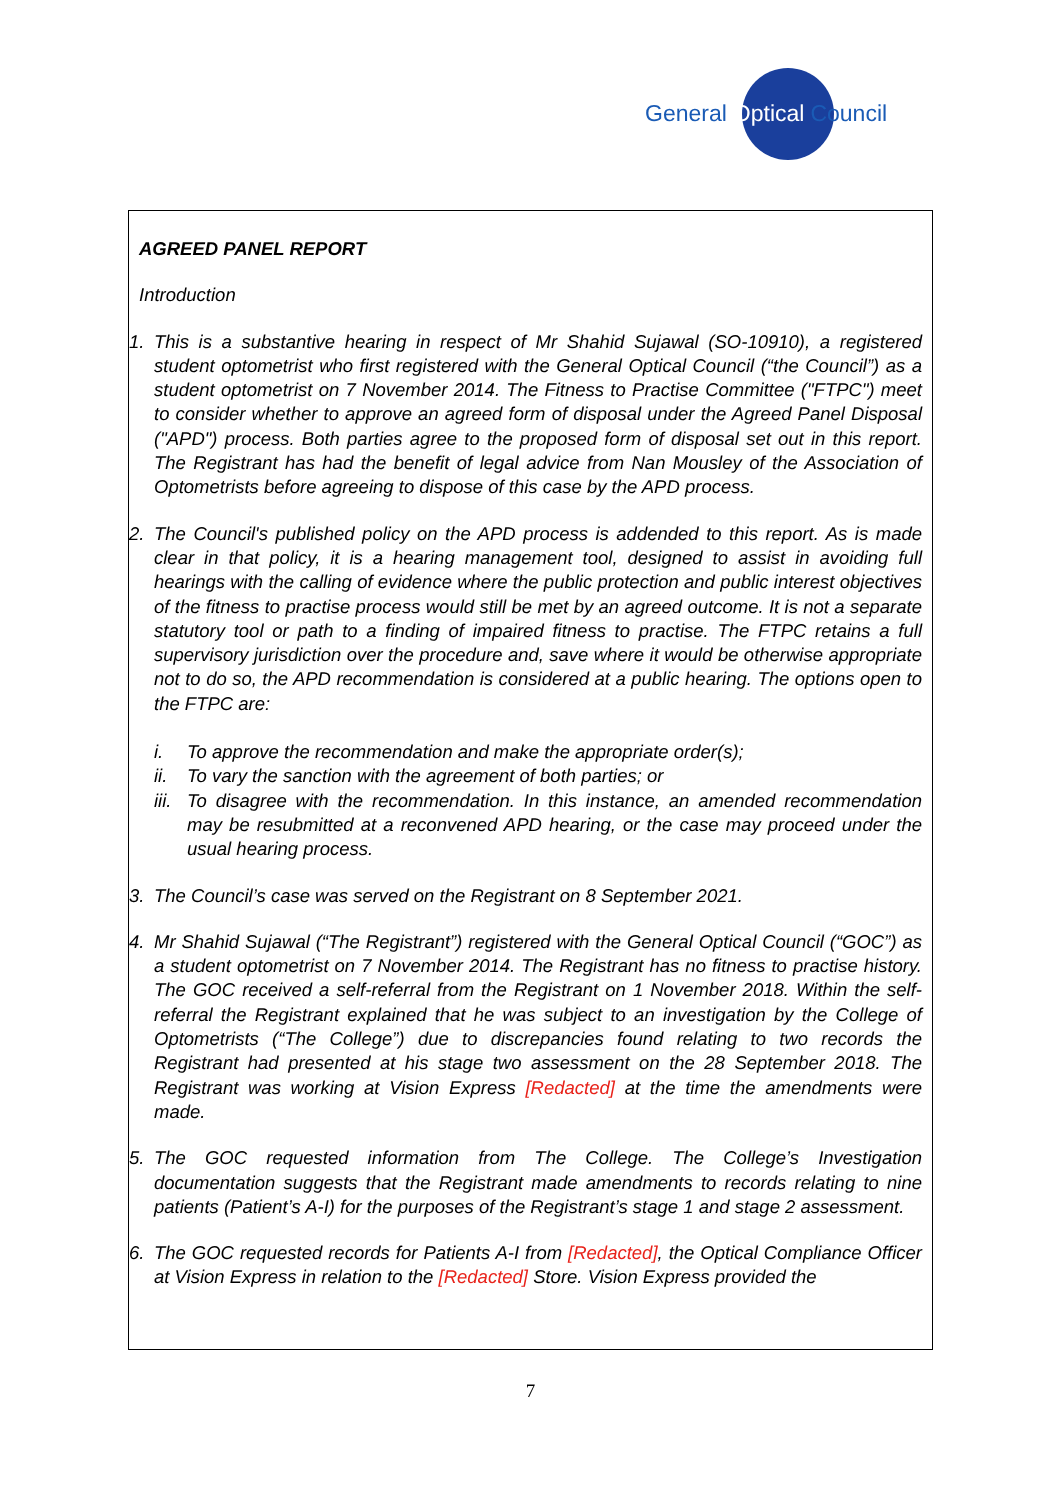General Optical Council
AGREED PANEL REPORT
Introduction
1. This is a substantive hearing in respect of Mr Shahid Sujawal (SO-10910), a registered student optometrist who first registered with the General Optical Council (“the Council”) as a student optometrist on 7 November 2014. The Fitness to Practise Committee ("FTPC") meet to consider whether to approve an agreed form of disposal under the Agreed Panel Disposal ("APD") process. Both parties agree to the proposed form of disposal set out in this report. The Registrant has had the benefit of legal advice from Nan Mousley of the Association of Optometrists before agreeing to dispose of this case by the APD process.
2. The Council's published policy on the APD process is addended to this report. As is made clear in that policy, it is a hearing management tool, designed to assist in avoiding full hearings with the calling of evidence where the public protection and public interest objectives of the fitness to practise process would still be met by an agreed outcome. It is not a separate statutory tool or path to a finding of impaired fitness to practise. The FTPC retains a full supervisory jurisdiction over the procedure and, save where it would be otherwise appropriate not to do so, the APD recommendation is considered at a public hearing. The options open to the FTPC are:
i. To approve the recommendation and make the appropriate order(s);
ii. To vary the sanction with the agreement of both parties; or
iii. To disagree with the recommendation. In this instance, an amended recommendation may be resubmitted at a reconvened APD hearing, or the case may proceed under the usual hearing process.
3. The Council’s case was served on the Registrant on 8 September 2021.
4. Mr Shahid Sujawal (“The Registrant”) registered with the General Optical Council (“GOC”) as a student optometrist on 7 November 2014. The Registrant has no fitness to practise history. The GOC received a self-referral from the Registrant on 1 November 2018. Within the self-referral the Registrant explained that he was subject to an investigation by the College of Optometrists (“The College”) due to discrepancies found relating to two records the Registrant had presented at his stage two assessment on the 28 September 2018. The Registrant was working at Vision Express [Redacted] at the time the amendments were made.
5. The GOC requested information from The College. The College’s Investigation documentation suggests that the Registrant made amendments to records relating to nine patients (Patient’s A-I) for the purposes of the Registrant’s stage 1 and stage 2 assessment.
6. The GOC requested records for Patients A-I from [Redacted], the Optical Compliance Officer at Vision Express in relation to the [Redacted] Store. Vision Express provided the
7